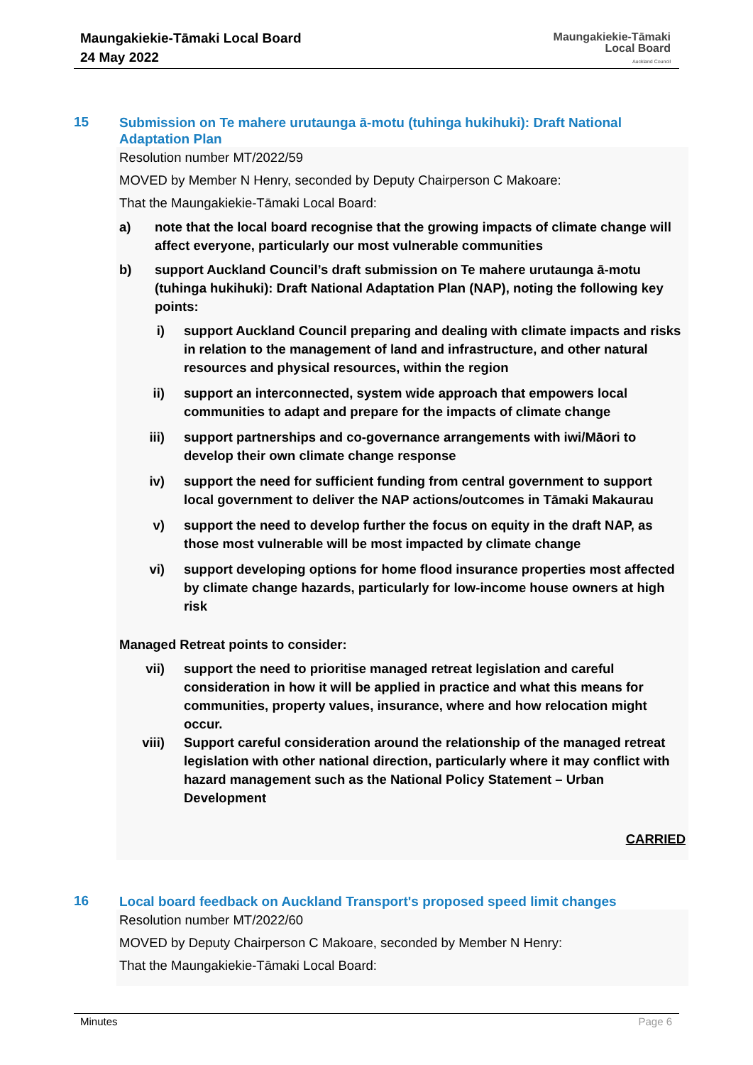Maungakiekie-Tāmaki Local Board
24 May 2022
Maungakiekie-Tāmaki
Local Board
Auckland Council
15
Submission on Te mahere urutaunga ā-motu (tuhinga hukihuki): Draft National Adaptation Plan
Resolution number MT/2022/59
MOVED by Member N Henry, seconded by Deputy Chairperson C Makoare:
That the Maungakiekie-Tāmaki Local Board:
a) note that the local board recognise that the growing impacts of climate change will affect everyone, particularly our most vulnerable communities
b) support Auckland Council’s draft submission on Te mahere urutaunga ā-motu (tuhinga hukihuki): Draft National Adaptation Plan (NAP), noting the following key points:
i) support Auckland Council preparing and dealing with climate impacts and risks in relation to the management of land and infrastructure, and other natural resources and physical resources, within the region
ii) support an interconnected, system wide approach that empowers local communities to adapt and prepare for the impacts of climate change
iii) support partnerships and co-governance arrangements with iwi/Māori to develop their own climate change response
iv) support the need for sufficient funding from central government to support local government to deliver the NAP actions/outcomes in Tāmaki Makaurau
v) support the need to develop further the focus on equity in the draft NAP, as those most vulnerable will be most impacted by climate change
vi) support developing options for home flood insurance properties most affected by climate change hazards, particularly for low-income house owners at high risk
Managed Retreat points to consider:
vii) support the need to prioritise managed retreat legislation and careful consideration in how it will be applied in practice and what this means for communities, property values, insurance, where and how relocation might occur.
viii) Support careful consideration around the relationship of the managed retreat legislation with other national direction, particularly where it may conflict with hazard management such as the National Policy Statement – Urban Development
CARRIED
16
Local board feedback on Auckland Transport's proposed speed limit changes
Resolution number MT/2022/60
MOVED by Deputy Chairperson C Makoare, seconded by Member N Henry:
That the Maungakiekie-Tāmaki Local Board:
Minutes Page 6